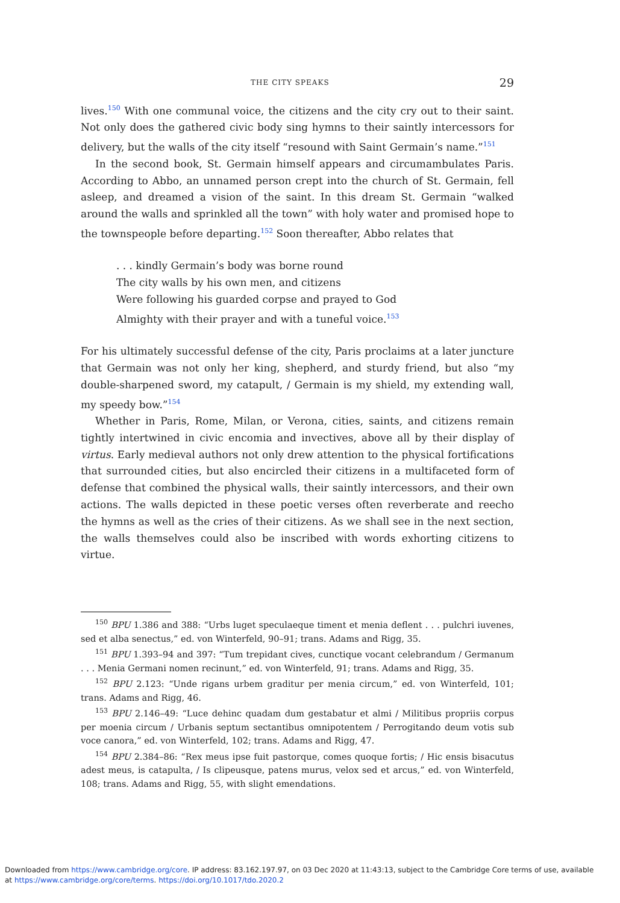THE CITY SPEAKS 29
lives.<sup>150</sup> With one communal voice, the citizens and the city cry out to their saint. Not only does the gathered civic body sing hymns to their saintly intercessors for delivery, but the walls of the city itself “resound with Saint Germain’s name.”<sup>151</sup>
In the second book, St. Germain himself appears and circumambulates Paris. According to Abbo, an unnamed person crept into the church of St. Germain, fell asleep, and dreamed a vision of the saint. In this dream St. Germain “walked around the walls and sprinkled all the town” with holy water and promised hope to the townspeople before departing.<sup>152</sup> Soon thereafter, Abbo relates that
. . . kindly Germain’s body was borne round
The city walls by his own men, and citizens
Were following his guarded corpse and prayed to God
Almighty with their prayer and with a tuneful voice.<sup>153</sup>
For his ultimately successful defense of the city, Paris proclaims at a later juncture that Germain was not only her king, shepherd, and sturdy friend, but also “my double-sharpened sword, my catapult, / Germain is my shield, my extending wall, my speedy bow.”<sup>154</sup>
Whether in Paris, Rome, Milan, or Verona, cities, saints, and citizens remain tightly intertwined in civic encomia and invectives, above all by their display of virtus. Early medieval authors not only drew attention to the physical fortifications that surrounded cities, but also encircled their citizens in a multifaceted form of defense that combined the physical walls, their saintly intercessors, and their own actions. The walls depicted in these poetic verses often reverberate and reecho the hymns as well as the cries of their citizens. As we shall see in the next section, the walls themselves could also be inscribed with words exhorting citizens to virtue.
<sup>150</sup> BPU 1.386 and 388: “Urbs luget speculaeque timent et menia deflent . . . pulchri iuvenes, sed et alba senectus,” ed. von Winterfeld, 90–91; trans. Adams and Rigg, 35.
<sup>151</sup> BPU 1.393–94 and 397: “Tum trepidant cives, cunctique vocant celebrandum / Germanum . . . Menia Germani nomen recinunt,” ed. von Winterfeld, 91; trans. Adams and Rigg, 35.
<sup>152</sup> BPU 2.123: “Unde rigans urbem graditur per menia circum,” ed. von Winterfeld, 101; trans. Adams and Rigg, 46.
<sup>153</sup> BPU 2.146–49: “Luce dehinc quadam dum gestabatur et almi / Militibus propriis corpus per moenia circum / Urbanis septum sectantibus omnipotentem / Perrogitando deum votis sub voce canora,” ed. von Winterfeld, 102; trans. Adams and Rigg, 47.
<sup>154</sup> BPU 2.384–86: “Rex meus ipse fuit pastorque, comes quoque fortis; / Hic ensis bisacutus adest meus, is catapulta, / Is clipeusque, patens murus, velox sed et arcus,” ed. von Winterfeld, 108; trans. Adams and Rigg, 55, with slight emendations.
Downloaded from https://www.cambridge.org/core. IP address: 83.162.197.97, on 03 Dec 2020 at 11:43:13, subject to the Cambridge Core terms of use, available
at https://www.cambridge.org/core/terms. https://doi.org/10.1017/tdo.2020.2